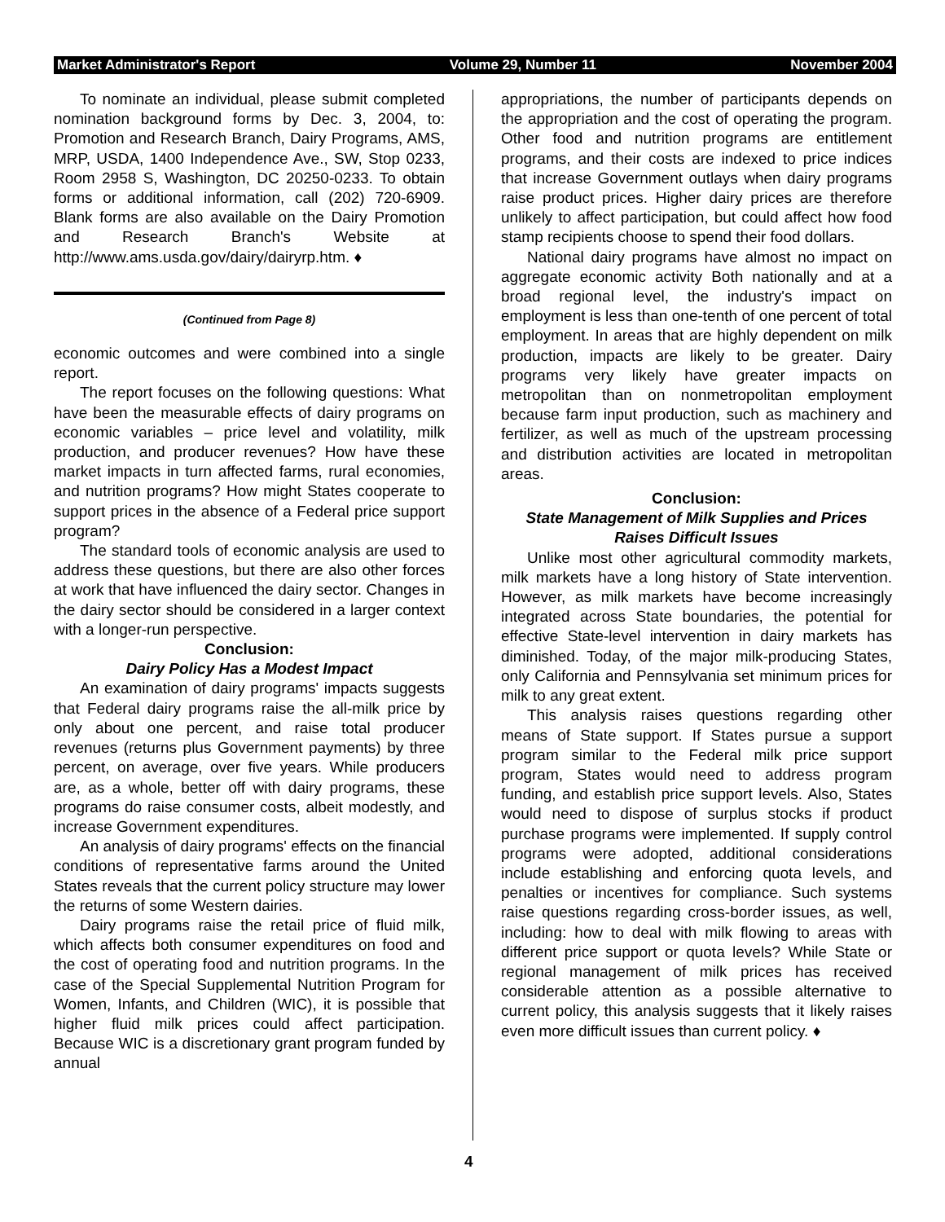Market Administrator's Report Volume 29, Number 11 November 2004
To nominate an individual, please submit completed nomination background forms by Dec. 3, 2004, to: Promotion and Research Branch, Dairy Programs, AMS, MRP, USDA, 1400 Independence Ave., SW, Stop 0233, Room 2958 S, Washington, DC 20250-0233. To obtain forms or additional information, call (202) 720-6909. Blank forms are also available on the Dairy Promotion and Research Branch's Website at http://www.ams.usda.gov/dairy/dairyrp.htm. ♦
(Continued from Page 8)
economic outcomes and were combined into a single report.
The report focuses on the following questions: What have been the measurable effects of dairy programs on economic variables – price level and volatility, milk production, and producer revenues? How have these market impacts in turn affected farms, rural economies, and nutrition programs? How might States cooperate to support prices in the absence of a Federal price support program?
The standard tools of economic analysis are used to address these questions, but there are also other forces at work that have influenced the dairy sector. Changes in the dairy sector should be considered in a larger context with a longer-run perspective.
Conclusion:
Dairy Policy Has a Modest Impact
An examination of dairy programs' impacts suggests that Federal dairy programs raise the all-milk price by only about one percent, and raise total producer revenues (returns plus Government payments) by three percent, on average, over five years. While producers are, as a whole, better off with dairy programs, these programs do raise consumer costs, albeit modestly, and increase Government expenditures.
An analysis of dairy programs' effects on the financial conditions of representative farms around the United States reveals that the current policy structure may lower the returns of some Western dairies.
Dairy programs raise the retail price of fluid milk, which affects both consumer expenditures on food and the cost of operating food and nutrition programs. In the case of the Special Supplemental Nutrition Program for Women, Infants, and Children (WIC), it is possible that higher fluid milk prices could affect participation. Because WIC is a discretionary grant program funded by annual
appropriations, the number of participants depends on the appropriation and the cost of operating the program. Other food and nutrition programs are entitlement programs, and their costs are indexed to price indices that increase Government outlays when dairy programs raise product prices. Higher dairy prices are therefore unlikely to affect participation, but could affect how food stamp recipients choose to spend their food dollars.
National dairy programs have almost no impact on aggregate economic activity Both nationally and at a broad regional level, the industry's impact on employment is less than one-tenth of one percent of total employment. In areas that are highly dependent on milk production, impacts are likely to be greater. Dairy programs very likely have greater impacts on metropolitan than on nonmetropolitan employment because farm input production, such as machinery and fertilizer, as well as much of the upstream processing and distribution activities are located in metropolitan areas.
Conclusion:
State Management of Milk Supplies and Prices Raises Difficult Issues
Unlike most other agricultural commodity markets, milk markets have a long history of State intervention. However, as milk markets have become increasingly integrated across State boundaries, the potential for effective State-level intervention in dairy markets has diminished. Today, of the major milk-producing States, only California and Pennsylvania set minimum prices for milk to any great extent.
This analysis raises questions regarding other means of State support. If States pursue a support program similar to the Federal milk price support program, States would need to address program funding, and establish price support levels. Also, States would need to dispose of surplus stocks if product purchase programs were implemented. If supply control programs were adopted, additional considerations include establishing and enforcing quota levels, and penalties or incentives for compliance. Such systems raise questions regarding cross-border issues, as well, including: how to deal with milk flowing to areas with different price support or quota levels? While State or regional management of milk prices has received considerable attention as a possible alternative to current policy, this analysis suggests that it likely raises even more difficult issues than current policy. ♦
4